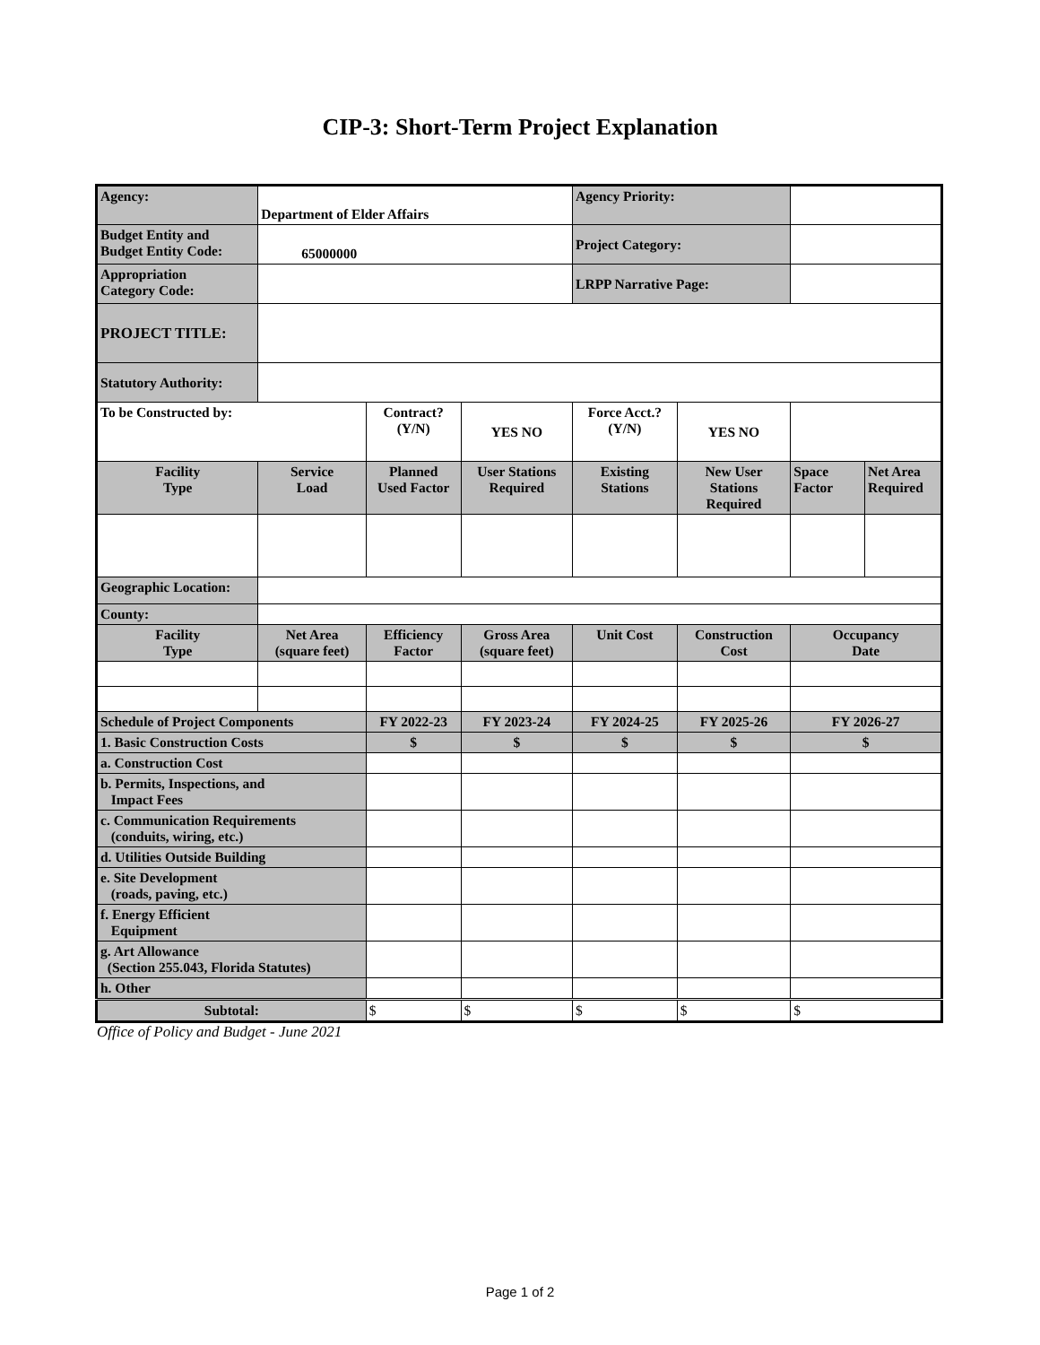CIP-3: Short-Term Project Explanation
| Agency: | Department of Elder Affairs | | | Agency Priority: | | | |
| Budget Entity and Budget Entity Code: | 65000000 | | | Project Category: | | | |
| Appropriation Category Code: | | | | LRPP Narrative Page: | | | |
| PROJECT TITLE: | | | | | | | |
| Statutory Authority: | | | | | | | |
| To be Constructed by: | | Contract? (Y/N) | YES NO | Force Acct.? (Y/N) | YES NO | | |
| Facility Type | Service Load | Planned Used Factor | User Stations Required | Existing Stations | New User Stations Required | Space Factor | Net Area Required |
| Geographic Location: | | | | | | | |
| County: | | | | | | | |
| Facility Type | Net Area (square feet) | Efficiency Factor | Gross Area (square feet) | Unit Cost | Construction Cost | Occupancy Date | |
| Schedule of Project Components | | FY 2022-23 | FY 2023-24 | FY 2024-25 | FY 2025-26 | FY 2026-27 | |
| 1. Basic Construction Costs | | $ | $ | $ | $ | $ | |
| a. Construction Cost | | | | | | | |
| b. Permits, Inspections, and Impact Fees | | | | | | | |
| c. Communication Requirements (conduits, wiring, etc.) | | | | | | | |
| d. Utilities Outside Building | | | | | | | |
| e. Site Development (roads, paving, etc.) | | | | | | | |
| f. Energy Efficient Equipment | | | | | | | |
| g. Art Allowance (Section 255.043, Florida Statutes) | | | | | | | |
| h. Other | | | | | | | |
| Subtotal: | | $ | $ | $ | $ | $ | |
Office of Policy and Budget - June 2021
Page 1 of 2